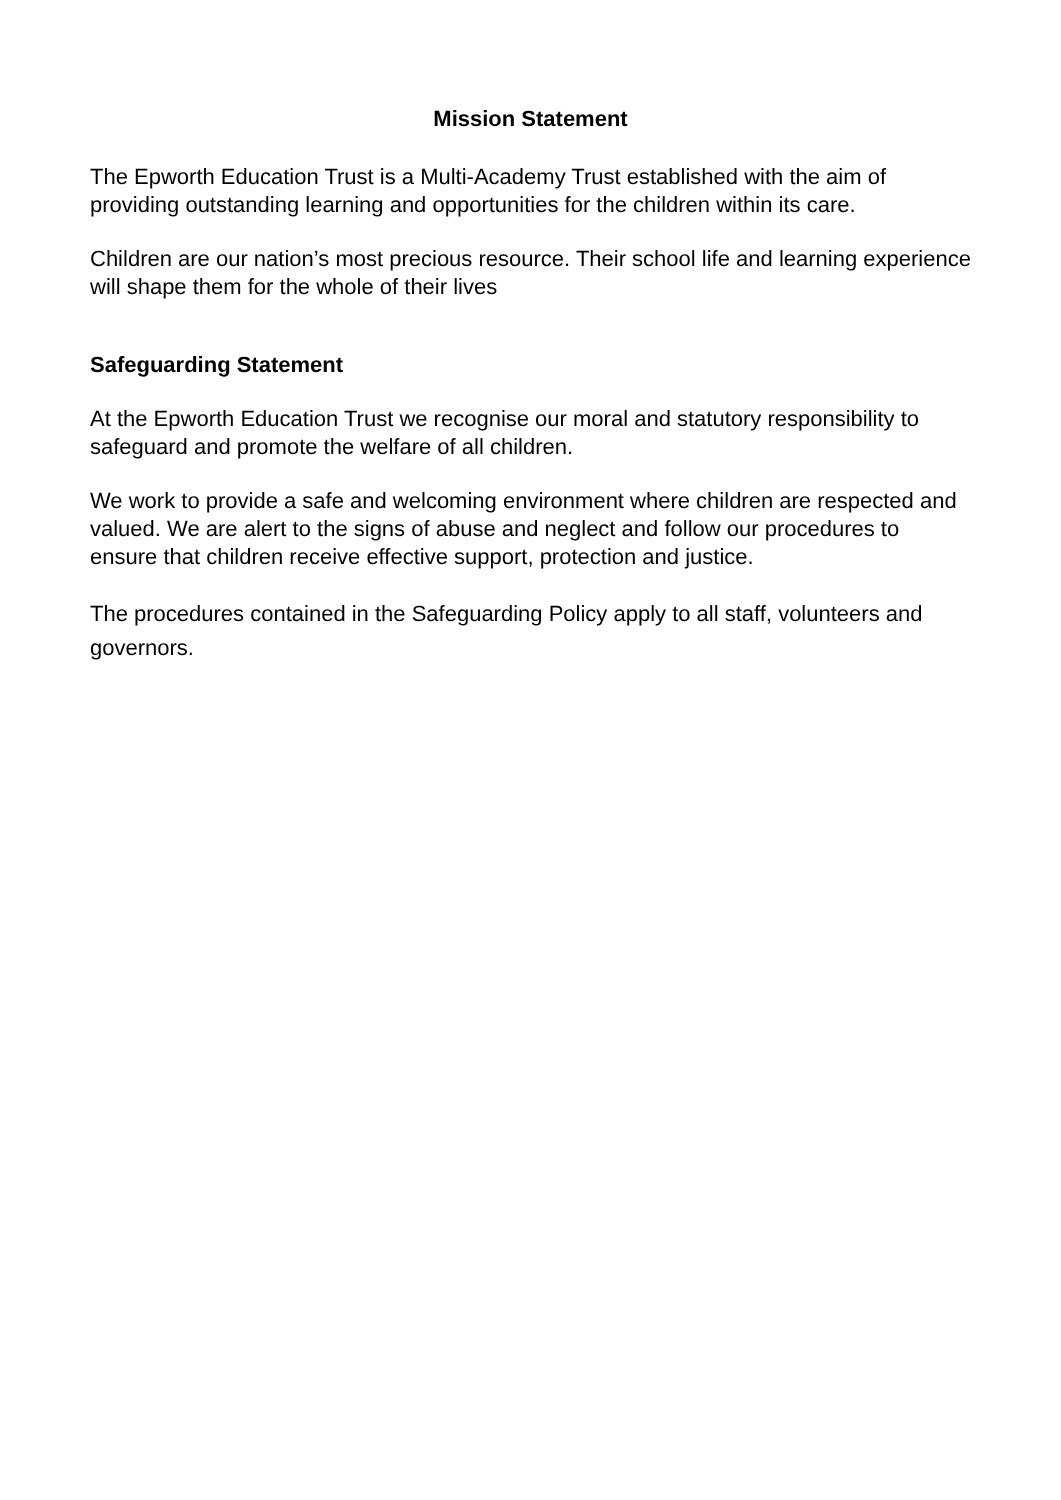Mission Statement
The Epworth Education Trust is a Multi-Academy Trust established with the aim of providing outstanding learning and opportunities for the children within its care.
Children are our nation’s most precious resource. Their school life and learning experience will shape them for the whole of their lives
Safeguarding Statement
At the Epworth Education Trust we recognise our moral and statutory responsibility to safeguard and promote the welfare of all children.
We work to provide a safe and welcoming environment where children are respected and valued. We are alert to the signs of abuse and neglect and follow our procedures to ensure that children receive effective support, protection and justice.
The procedures contained in the Safeguarding Policy apply to all staff, volunteers and governors.